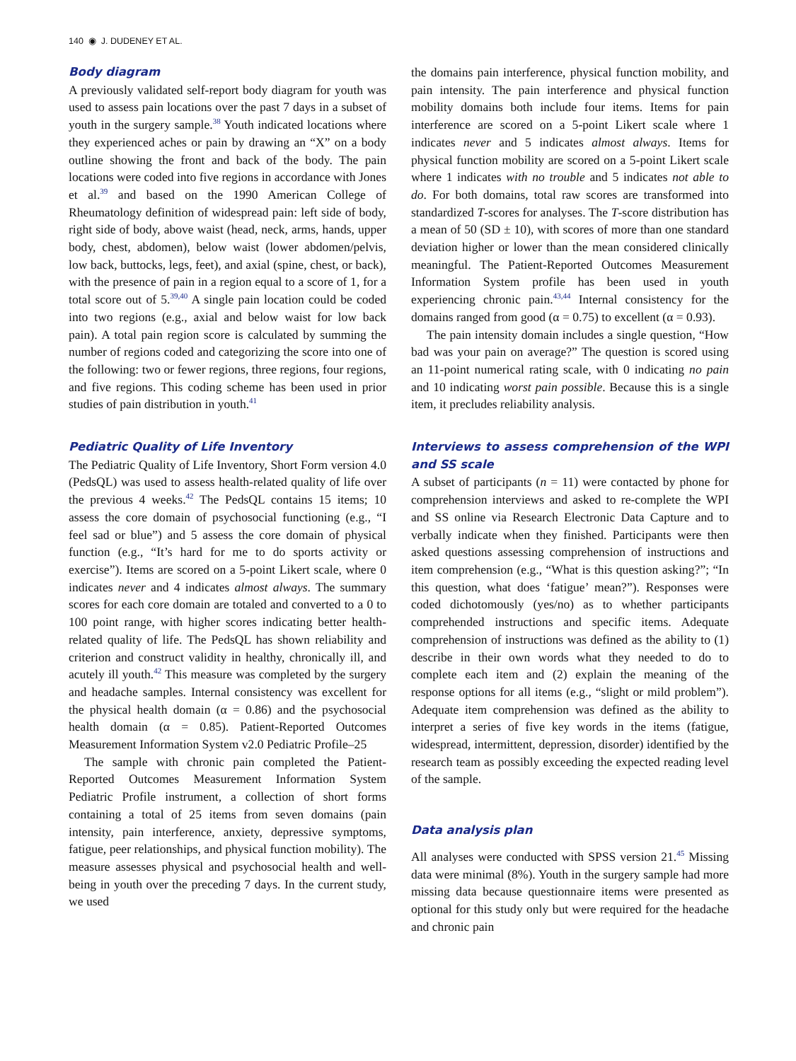140 ◉ J. DUDENEY ET AL.
Body diagram
A previously validated self-report body diagram for youth was used to assess pain locations over the past 7 days in a subset of youth in the surgery sample.<sup>38</sup> Youth indicated locations where they experienced aches or pain by drawing an “X” on a body outline showing the front and back of the body. The pain locations were coded into five regions in accordance with Jones et al.<sup>39</sup> and based on the 1990 American College of Rheumatology definition of widespread pain: left side of body, right side of body, above waist (head, neck, arms, hands, upper body, chest, abdomen), below waist (lower abdomen/pelvis, low back, buttocks, legs, feet), and axial (spine, chest, or back), with the presence of pain in a region equal to a score of 1, for a total score out of 5.<sup>39,40</sup> A single pain location could be coded into two regions (e.g., axial and below waist for low back pain). A total pain region score is calculated by summing the number of regions coded and categorizing the score into one of the following: two or fewer regions, three regions, four regions, and five regions. This coding scheme has been used in prior studies of pain distribution in youth.<sup>41</sup>
Pediatric Quality of Life Inventory
The Pediatric Quality of Life Inventory, Short Form version 4.0 (PedsQL) was used to assess health-related quality of life over the previous 4 weeks.<sup>42</sup> The PedsQL contains 15 items; 10 assess the core domain of psychosocial functioning (e.g., “I feel sad or blue”) and 5 assess the core domain of physical function (e.g., “It’s hard for me to do sports activity or exercise”). Items are scored on a 5-point Likert scale, where 0 indicates never and 4 indicates almost always. The summary scores for each core domain are totaled and converted to a 0 to 100 point range, with higher scores indicating better health-related quality of life. The PedsQL has shown reliability and criterion and construct validity in healthy, chronically ill, and acutely ill youth.<sup>42</sup> This measure was completed by the surgery and headache samples. Internal consistency was excellent for the physical health domain (α = 0.86) and the psychosocial health domain (α = 0.85). Patient-Reported Outcomes Measurement Information System v2.0 Pediatric Profile–25
The sample with chronic pain completed the Patient-Reported Outcomes Measurement Information System Pediatric Profile instrument, a collection of short forms containing a total of 25 items from seven domains (pain intensity, pain interference, anxiety, depressive symptoms, fatigue, peer relationships, and physical function mobility). The measure assesses physical and psychosocial health and well-being in youth over the preceding 7 days. In the current study, we used
the domains pain interference, physical function mobility, and pain intensity. The pain interference and physical function mobility domains both include four items. Items for pain interference are scored on a 5-point Likert scale where 1 indicates never and 5 indicates almost always. Items for physical function mobility are scored on a 5-point Likert scale where 1 indicates with no trouble and 5 indicates not able to do. For both domains, total raw scores are transformed into standardized T-scores for analyses. The T-score distribution has a mean of 50 (SD ± 10), with scores of more than one standard deviation higher or lower than the mean considered clinically meaningful. The Patient-Reported Outcomes Measurement Information System profile has been used in youth experiencing chronic pain.<sup>43,44</sup> Internal consistency for the domains ranged from good (α = 0.75) to excellent (α = 0.93).
The pain intensity domain includes a single question, “How bad was your pain on average?” The question is scored using an 11-point numerical rating scale, with 0 indicating no pain and 10 indicating worst pain possible. Because this is a single item, it precludes reliability analysis.
Interviews to assess comprehension of the WPI and SS scale
A subset of participants (n = 11) were contacted by phone for comprehension interviews and asked to re-complete the WPI and SS online via Research Electronic Data Capture and to verbally indicate when they finished. Participants were then asked questions assessing comprehension of instructions and item comprehension (e.g., “What is this question asking?”; “In this question, what does ‘fatigue’ mean?”). Responses were coded dichotomously (yes/no) as to whether participants comprehended instructions and specific items. Adequate comprehension of instructions was defined as the ability to (1) describe in their own words what they needed to do to complete each item and (2) explain the meaning of the response options for all items (e.g., “slight or mild problem”). Adequate item comprehension was defined as the ability to interpret a series of five key words in the items (fatigue, widespread, intermittent, depression, disorder) identified by the research team as possibly exceeding the expected reading level of the sample.
Data analysis plan
All analyses were conducted with SPSS version 21.<sup>45</sup> Missing data were minimal (8%). Youth in the surgery sample had more missing data because questionnaire items were presented as optional for this study only but were required for the headache and chronic pain